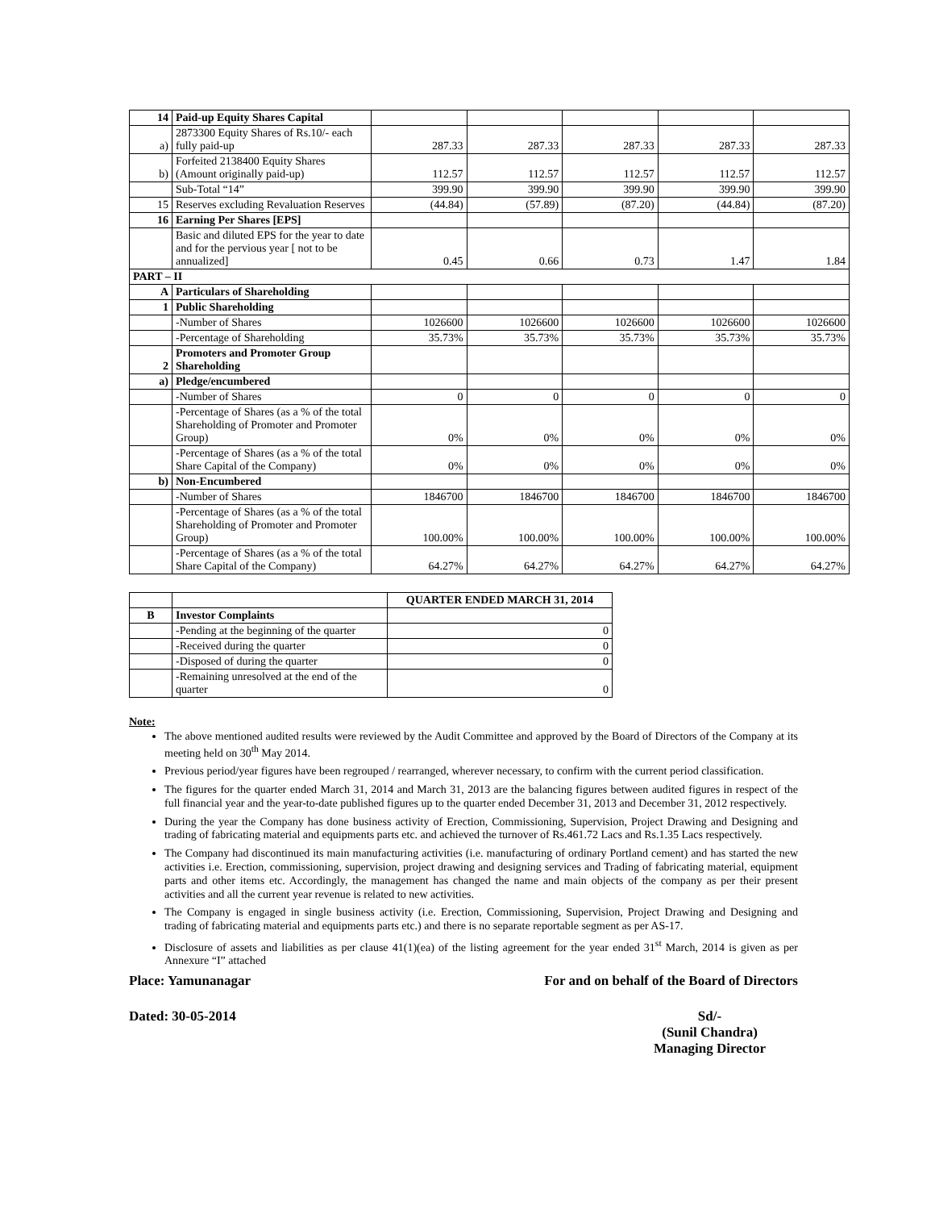| 14 | Paid-up Equity Shares Capital | | | | | |
| a) | 2873300 Equity Shares of Rs.10/- each fully paid-up | 287.33 | 287.33 | 287.33 | 287.33 | 287.33 |
| b) | Forfeited 2138400 Equity Shares (Amount originally paid-up) | 112.57 | 112.57 | 112.57 | 112.57 | 112.57 |
| | Sub-Total “14” | 399.90 | 399.90 | 399.90 | 399.90 | 399.90 |
| 15 | Reserves excluding Revaluation Reserves | (44.84) | (57.89) | (87.20) | (44.84) | (87.20) |
| 16 | Earning Per Shares [EPS] | | | | | |
| | Basic and diluted EPS for the year to date and for the pervious year [ not to be annualized] | 0.45 | 0.66 | 0.73 | 1.47 | 1.84 |
| PART – II | | | | | | |
| A | Particulars of Shareholding | | | | | |
| 1 | Public Shareholding | | | | | |
| | -Number of Shares | 1026600 | 1026600 | 1026600 | 1026600 | 1026600 |
| | -Percentage of Shareholding | 35.73% | 35.73% | 35.73% | 35.73% | 35.73% |
| 2 | Promoters and Promoter Group Shareholding | | | | | |
| a) | Pledge/encumbered | | | | | |
| | -Number of Shares | 0 | 0 | 0 | 0 | 0 |
| | -Percentage of Shares (as a % of the total Shareholding of Promoter and Promoter Group) | 0% | 0% | 0% | 0% | 0% |
| | -Percentage of Shares (as a % of the total Share Capital of the Company) | 0% | 0% | 0% | 0% | 0% |
| b) | Non-Encumbered | | | | | |
| | -Number of Shares | 1846700 | 1846700 | 1846700 | 1846700 | 1846700 |
| | -Percentage of Shares (as a % of the total Shareholding of Promoter and Promoter Group) | 100.00% | 100.00% | 100.00% | 100.00% | 100.00% |
| | -Percentage of Shares (as a % of the total Share Capital of the Company) | 64.27% | 64.27% | 64.27% | 64.27% | 64.27% |
| | | QUARTER ENDED MARCH 31, 2014 |
| B | Investor Complaints | |
| | -Pending at the beginning of the quarter | 0 |
| | -Received during the quarter | 0 |
| | -Disposed of during the quarter | 0 |
| | -Remaining unresolved at the end of the quarter | 0 |
Note:
The above mentioned audited results were reviewed by the Audit Committee and approved by the Board of Directors of the Company at its meeting held on 30<sup>th</sup> May 2014.
Previous period/year figures have been regrouped / rearranged, wherever necessary, to confirm with the current period classification.
The figures for the quarter ended March 31, 2014 and March 31, 2013 are the balancing figures between audited figures in respect of the full financial year and the year-to-date published figures up to the quarter ended December 31, 2013 and December 31, 2012 respectively.
During the year the Company has done business activity of Erection, Commissioning, Supervision, Project Drawing and Designing and trading of fabricating material and equipments parts etc. and achieved the turnover of Rs.461.72 Lacs and Rs.1.35 Lacs respectively.
The Company had discontinued its main manufacturing activities (i.e. manufacturing of ordinary Portland cement) and has started the new activities i.e. Erection, commissioning, supervision, project drawing and designing services and Trading of fabricating material, equipment parts and other items etc. Accordingly, the management has changed the name and main objects of the company as per their present activities and all the current year revenue is related to new activities.
The Company is engaged in single business activity (i.e. Erection, Commissioning, Supervision, Project Drawing and Designing and trading of fabricating material and equipments parts etc.) and there is no separate reportable segment as per AS-17.
Disclosure of assets and liabilities as per clause 41(1)(ea) of the listing agreement for the year ended 31<sup>st</sup> March, 2014 is given as per Annexure “I” attached
Place: Yamunanagar For and on behalf of the Board of Directors
Dated: 30-05-2014 Sd/-
(Sunil Chandra)
Managing Director